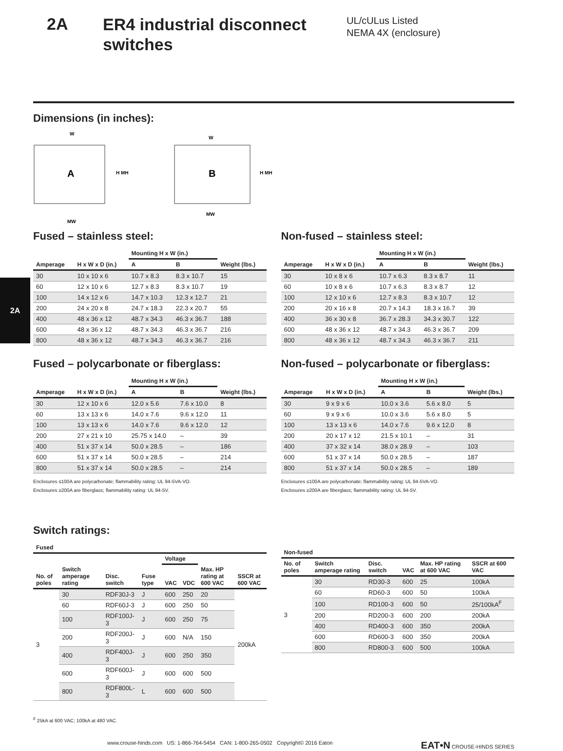2A
2A
ER4 industrial disconnect switches
UL/cULus Listed
NEMA 4X (enclosure)
Dimensions (in inches):
A
W
H MH
MW
B
W
H MH
MW
Fused – stainless steel:
| | | Mounting H x W (in.) | | |
| --- | --- | --- | --- | --- |
| Amperage | H x W x D (in.) | A | B | Weight (lbs.) |
| 30 | 10 x 10 x 6 | 10.7 x 8.3 | 8.3 x 10.7 | 15 |
| 60 | 12 x 10 x 6 | 12.7 x 8.3 | 8.3 x 10.7 | 19 |
| 100 | 14 x 12 x 6 | 14.7 x 10.3 | 12.3 x 12.7 | 21 |
| 200 | 24 x 20 x 8 | 24.7 x 18.3 | 22.3 x 20.7 | 55 |
| 400 | 48 x 36 x 12 | 48.7 x 34.3 | 46.3 x 36.7 | 188 |
| 600 | 48 x 36 x 12 | 48.7 x 34.3 | 46.3 x 36.7 | 216 |
| 800 | 48 x 36 x 12 | 48.7 x 34.3 | 46.3 x 36.7 | 216 |
Non-fused – stainless steel:
| | | Mounting H x W (in.) | | |
| --- | --- | --- | --- | --- |
| Amperage | H x W x D (in.) | A | B | Weight (lbs.) |
| 30 | 10 x 8 x 6 | 10.7 x 6.3 | 8.3 x 8.7 | 11 |
| 60 | 10 x 8 x 6 | 10.7 x 6.3 | 8.3 x 8.7 | 12 |
| 100 | 12 x 10 x 6 | 12.7 x 8.3 | 8.3 x 10.7 | 12 |
| 200 | 20 x 16 x 8 | 20.7 x 14.3 | 18.3 x 16.7 | 39 |
| 400 | 36 x 30 x 8 | 36.7 x 28.3 | 34.3 x 30.7 | 122 |
| 600 | 48 x 36 x 12 | 48.7 x 34.3 | 46.3 x 36.7 | 209 |
| 800 | 48 x 36 x 12 | 48.7 x 34.3 | 46.3 x 36.7 | 211 |
Fused – polycarbonate or fiberglass:
| | | Mounting H x W (in.) | | |
| --- | --- | --- | --- | --- |
| Amperage | H x W x D (in.) | A | B | Weight (lbs.) |
| 30 | 12 x 10 x 6 | 12.0 x 5.6 | 7.6 x 10.0 | 8 |
| 60 | 13 x 13 x 6 | 14.0 x 7.6 | 9.6 x 12.0 | 11 |
| 100 | 13 x 13 x 6 | 14.0 x 7.6 | 9.6 x 12.0 | 12 |
| 200 | 27 x 21 x 10 | 25.75 x 14.0 | – | 39 |
| 400 | 51 x 37 x 14 | 50.0 x 28.5 | – | 186 |
| 600 | 51 x 37 x 14 | 50.0 x 28.5 | – | 214 |
| 800 | 51 x 37 x 14 | 50.0 x 28.5 | – | 214 |
Enclosures ≤100A are polycarbonate; flammability rating: UL 94-5VA-VO.
Enclosures ≥200A are fiberglass; flammability rating: UL 94-5V.
Non-fused – polycarbonate or fiberglass:
| | | Mounting H x W (in.) | | |
| --- | --- | --- | --- | --- |
| Amperage | H x W x D (in.) | A | B | Weight (lbs.) |
| 30 | 9 x 9 x 6 | 10.0 x 3.6 | 5.6 x 8.0 | 5 |
| 60 | 9 x 9 x 6 | 10.0 x 3.6 | 5.6 x 8.0 | 5 |
| 100 | 13 x 13 x 6 | 14.0 x 7.6 | 9.6 x 12.0 | 8 |
| 200 | 20 x 17 x 12 | 21.5 x 10.1 | – | 31 |
| 400 | 37 x 32 x 14 | 38.0 x 28.9 | – | 103 |
| 600 | 51 x 37 x 14 | 50.0 x 28.5 | – | 187 |
| 800 | 51 x 37 x 14 | 50.0 x 28.5 | – | 189 |
Enclosures ≤100A are polycarbonate; flammability rating: UL 94-5VA-VO.
Enclosures ≥200A are fiberglass; flammability rating: UL 94-5V.
Switch ratings:
| Fused | | | | | | | |
| --- | --- | --- | --- | --- | --- | --- | --- |
| | | | | Voltage | | | |
| No. of poles | Switch amperage rating | Disc. switch | Fuse type | VAC | VDC | Max. HP rating at 600 VAC | SSCR at 600 VAC |
| 3 | 30 | RDF30J-3 | J | 600 | 250 | 20 | 200kA |
| | 60 | RDF60J-3 | J | 600 | 250 | 50 | |
| | 100 | RDF100J-3 | J | 600 | 250 | 75 | |
| | 200 | RDF200J-3 | J | 600 | N/A | 150 | |
| | 400 | RDF400J-3 | J | 600 | 250 | 350 | |
| | 600 | RDF600J-3 | J | 600 | 600 | 500 | |
| | 800 | RDF800L-3 | L | 600 | 600 | 500 | |
| Non-fused | | | | | |
| --- | --- | --- | --- | --- | --- |
| No. of poles | Switch amperage rating | Disc. switch | VAC | Max. HP rating at 600 VAC | SSCR at 600 VAC |
| 3 | 30 | RD30-3 | 600 | 25 | 100kA |
| | 60 | RD60-3 | 600 | 50 | 100kA |
| | 100 | RD100-3 | 600 | 50 | 25/100kA<sup>F</sup> |
| | 200 | RD200-3 | 600 | 200 | 200kA |
| | 400 | RD400-3 | 600 | 350 | 200kA |
| | 600 | RD600-3 | 600 | 350 | 200kA |
| | 800 | RD800-3 | 600 | 500 | 100kA |
<sup>F</sup> 25kA at 600 VAC; 100kA at 480 VAC.
www.crouse-hinds.com US: 1-866-764-5454 CAN: 1-800-265-0502 Copyright© 2016 Eaton EAT•N CROUSE-HINDS SERIES